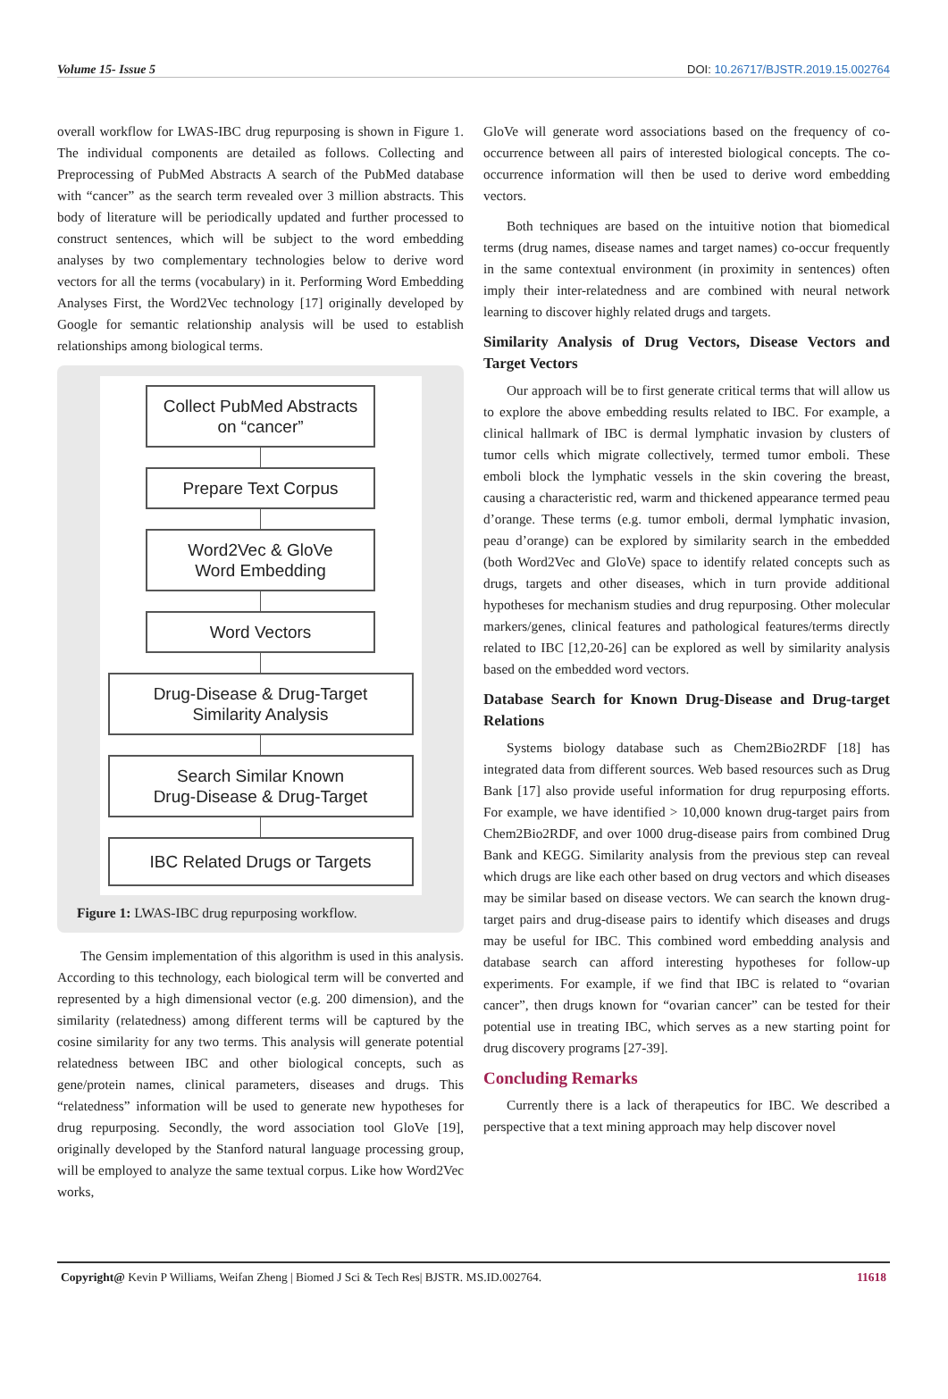Volume 15- Issue 5 DOI: 10.26717/BJSTR.2019.15.002764
overall workflow for LWAS-IBC drug repurposing is shown in Figure 1. The individual components are detailed as follows. Collecting and Preprocessing of PubMed Abstracts A search of the PubMed database with “cancer” as the search term revealed over 3 million abstracts. This body of literature will be periodically updated and further processed to construct sentences, which will be subject to the word embedding analyses by two complementary technologies below to derive word vectors for all the terms (vocabulary) in it. Performing Word Embedding Analyses First, the Word2Vec technology [17] originally developed by Google for semantic relationship analysis will be used to establish relationships among biological terms.
Collect PubMed Abstracts
on “cancer”
Prepare Text Corpus
Word2Vec & GloVe
Word Embedding
Word Vectors
Drug-Disease & Drug-Target
Similarity Analysis
Search Similar Known
Drug-Disease & Drug-Target
IBC Related Drugs or Targets
Figure 1: LWAS-IBC drug repurposing workflow.
The Gensim implementation of this algorithm is used in this analysis. According to this technology, each biological term will be converted and represented by a high dimensional vector (e.g. 200 dimension), and the similarity (relatedness) among different terms will be captured by the cosine similarity for any two terms. This analysis will generate potential relatedness between IBC and other biological concepts, such as gene/protein names, clinical parameters, diseases and drugs. This “relatedness” information will be used to generate new hypotheses for drug repurposing. Secondly, the word association tool GloVe [19], originally developed by the Stanford natural language processing group, will be employed to analyze the same textual corpus. Like how Word2Vec works,
GloVe will generate word associations based on the frequency of co-occurrence between all pairs of interested biological concepts. The co-occurrence information will then be used to derive word embedding vectors.
Both techniques are based on the intuitive notion that biomedical terms (drug names, disease names and target names) co-occur frequently in the same contextual environment (in proximity in sentences) often imply their inter-relatedness and are combined with neural network learning to discover highly related drugs and targets.
Similarity Analysis of Drug Vectors, Disease Vectors and Target Vectors
Our approach will be to first generate critical terms that will allow us to explore the above embedding results related to IBC. For example, a clinical hallmark of IBC is dermal lymphatic invasion by clusters of tumor cells which migrate collectively, termed tumor emboli. These emboli block the lymphatic vessels in the skin covering the breast, causing a characteristic red, warm and thickened appearance termed peau d’orange. These terms (e.g. tumor emboli, dermal lymphatic invasion, peau d’orange) can be explored by similarity search in the embedded (both Word2Vec and GloVe) space to identify related concepts such as drugs, targets and other diseases, which in turn provide additional hypotheses for mechanism studies and drug repurposing. Other molecular markers/genes, clinical features and pathological features/terms directly related to IBC [12,20-26] can be explored as well by similarity analysis based on the embedded word vectors.
Database Search for Known Drug-Disease and Drug-target Relations
Systems biology database such as Chem2Bio2RDF [18] has integrated data from different sources. Web based resources such as Drug Bank [17] also provide useful information for drug repurposing efforts. For example, we have identified > 10,000 known drug-target pairs from Chem2Bio2RDF, and over 1000 drug-disease pairs from combined Drug Bank and KEGG. Similarity analysis from the previous step can reveal which drugs are like each other based on drug vectors and which diseases may be similar based on disease vectors. We can search the known drug-target pairs and drug-disease pairs to identify which diseases and drugs may be useful for IBC. This combined word embedding analysis and database search can afford interesting hypotheses for follow-up experiments. For example, if we find that IBC is related to “ovarian cancer”, then drugs known for “ovarian cancer” can be tested for their potential use in treating IBC, which serves as a new starting point for drug discovery programs [27-39].
Concluding Remarks
Currently there is a lack of therapeutics for IBC. We described a perspective that a text mining approach may help discover novel
Copyright@ Kevin P Williams, Weifan Zheng | Biomed J Sci & Tech Res| BJSTR. MS.ID.002764. 11618